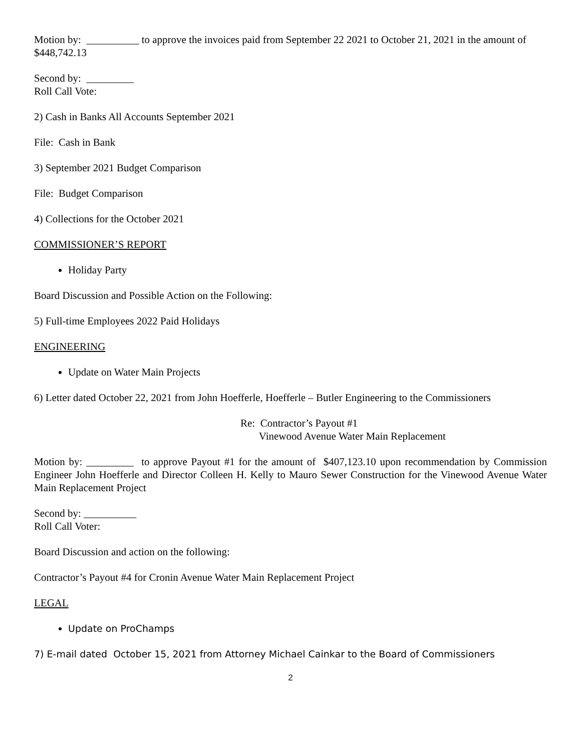Motion by: __________ to approve the invoices paid from September 22 2021 to October 21, 2021 in the amount of $448,742.13
Second by: _________
Roll Call Vote:
2) Cash in Banks All Accounts September 2021
File: Cash in Bank
3) September 2021 Budget Comparison
File: Budget Comparison
4) Collections for the October 2021
COMMISSIONER’S REPORT
Holiday Party
Board Discussion and Possible Action on the Following:
5) Full-time Employees 2022 Paid Holidays
ENGINEERING
Update on Water Main Projects
6) Letter dated October 22, 2021 from John Hoefferle, Hoefferle – Butler Engineering to the Commissioners
Re: Contractor’s Payout #1
Vinewood Avenue Water Main Replacement
Motion by: _________ to approve Payout #1 for the amount of $407,123.10 upon recommendation by Commission Engineer John Hoefferle and Director Colleen H. Kelly to Mauro Sewer Construction for the Vinewood Avenue Water Main Replacement Project
Second by: __________
Roll Call Voter:
Board Discussion and action on the following:
Contractor’s Payout #4 for Cronin Avenue Water Main Replacement Project
LEGAL
Update on ProChamps
7) E-mail dated October 15, 2021 from Attorney Michael Cainkar to the Board of Commissioners
2